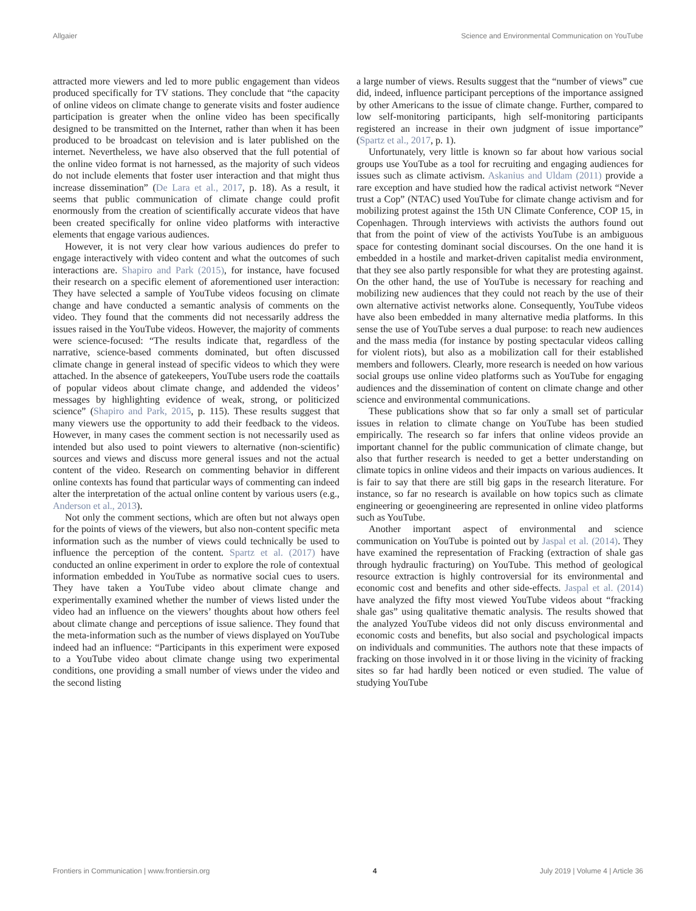Allgaier Science and Environmental Communication on YouTube
attracted more viewers and led to more public engagement than videos produced specifically for TV stations. They conclude that “the capacity of online videos on climate change to generate visits and foster audience participation is greater when the online video has been specifically designed to be transmitted on the Internet, rather than when it has been produced to be broadcast on television and is later published on the internet. Nevertheless, we have also observed that the full potential of the online video format is not harnessed, as the majority of such videos do not include elements that foster user interaction and that might thus increase dissemination” (De Lara et al., 2017, p. 18). As a result, it seems that public communication of climate change could profit enormously from the creation of scientifically accurate videos that have been created specifically for online video platforms with interactive elements that engage various audiences.
However, it is not very clear how various audiences do prefer to engage interactively with video content and what the outcomes of such interactions are. Shapiro and Park (2015), for instance, have focused their research on a specific element of aforementioned user interaction: They have selected a sample of YouTube videos focusing on climate change and have conducted a semantic analysis of comments on the video. They found that the comments did not necessarily address the issues raised in the YouTube videos. However, the majority of comments were science-focused: “The results indicate that, regardless of the narrative, science-based comments dominated, but often discussed climate change in general instead of specific videos to which they were attached. In the absence of gatekeepers, YouTube users rode the coattails of popular videos about climate change, and addended the videos’ messages by highlighting evidence of weak, strong, or politicized science” (Shapiro and Park, 2015, p. 115). These results suggest that many viewers use the opportunity to add their feedback to the videos. However, in many cases the comment section is not necessarily used as intended but also used to point viewers to alternative (non-scientific) sources and views and discuss more general issues and not the actual content of the video. Research on commenting behavior in different online contexts has found that particular ways of commenting can indeed alter the interpretation of the actual online content by various users (e.g., Anderson et al., 2013).
Not only the comment sections, which are often but not always open for the points of views of the viewers, but also non-content specific meta information such as the number of views could technically be used to influence the perception of the content. Spartz et al. (2017) have conducted an online experiment in order to explore the role of contextual information embedded in YouTube as normative social cues to users. They have taken a YouTube video about climate change and experimentally examined whether the number of views listed under the video had an influence on the viewers’ thoughts about how others feel about climate change and perceptions of issue salience. They found that the meta-information such as the number of views displayed on YouTube indeed had an influence: “Participants in this experiment were exposed to a YouTube video about climate change using two experimental conditions, one providing a small number of views under the video and the second listing
a large number of views. Results suggest that the “number of views” cue did, indeed, influence participant perceptions of the importance assigned by other Americans to the issue of climate change. Further, compared to low self-monitoring participants, high self-monitoring participants registered an increase in their own judgment of issue importance” (Spartz et al., 2017, p. 1).
Unfortunately, very little is known so far about how various social groups use YouTube as a tool for recruiting and engaging audiences for issues such as climate activism. Askanius and Uldam (2011) provide a rare exception and have studied how the radical activist network “Never trust a Cop” (NTAC) used YouTube for climate change activism and for mobilizing protest against the 15th UN Climate Conference, COP 15, in Copenhagen. Through interviews with activists the authors found out that from the point of view of the activists YouTube is an ambiguous space for contesting dominant social discourses. On the one hand it is embedded in a hostile and market-driven capitalist media environment, that they see also partly responsible for what they are protesting against. On the other hand, the use of YouTube is necessary for reaching and mobilizing new audiences that they could not reach by the use of their own alternative activist networks alone. Consequently, YouTube videos have also been embedded in many alternative media platforms. In this sense the use of YouTube serves a dual purpose: to reach new audiences and the mass media (for instance by posting spectacular videos calling for violent riots), but also as a mobilization call for their established members and followers. Clearly, more research is needed on how various social groups use online video platforms such as YouTube for engaging audiences and the dissemination of content on climate change and other science and environmental communications.
These publications show that so far only a small set of particular issues in relation to climate change on YouTube has been studied empirically. The research so far infers that online videos provide an important channel for the public communication of climate change, but also that further research is needed to get a better understanding on climate topics in online videos and their impacts on various audiences. It is fair to say that there are still big gaps in the research literature. For instance, so far no research is available on how topics such as climate engineering or geoengineering are represented in online video platforms such as YouTube.
Another important aspect of environmental and science communication on YouTube is pointed out by Jaspal et al. (2014). They have examined the representation of Fracking (extraction of shale gas through hydraulic fracturing) on YouTube. This method of geological resource extraction is highly controversial for its environmental and economic cost and benefits and other side-effects. Jaspal et al. (2014) have analyzed the fifty most viewed YouTube videos about “fracking shale gas” using qualitative thematic analysis. The results showed that the analyzed YouTube videos did not only discuss environmental and economic costs and benefits, but also social and psychological impacts on individuals and communities. The authors note that these impacts of fracking on those involved in it or those living in the vicinity of fracking sites so far had hardly been noticed or even studied. The value of studying YouTube
Frontiers in Communication | www.frontiersin.org 4 July 2019 | Volume 4 | Article 36